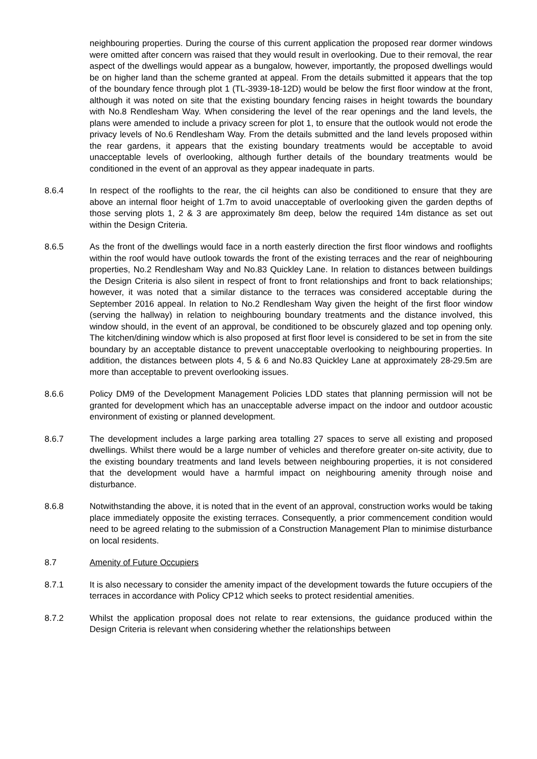neighbouring properties. During the course of this current application the proposed rear dormer windows were omitted after concern was raised that they would result in overlooking. Due to their removal, the rear aspect of the dwellings would appear as a bungalow, however, importantly, the proposed dwellings would be on higher land than the scheme granted at appeal. From the details submitted it appears that the top of the boundary fence through plot 1 (TL-3939-18-12D) would be below the first floor window at the front, although it was noted on site that the existing boundary fencing raises in height towards the boundary with No.8 Rendlesham Way. When considering the level of the rear openings and the land levels, the plans were amended to include a privacy screen for plot 1, to ensure that the outlook would not erode the privacy levels of No.6 Rendlesham Way. From the details submitted and the land levels proposed within the rear gardens, it appears that the existing boundary treatments would be acceptable to avoid unacceptable levels of overlooking, although further details of the boundary treatments would be conditioned in the event of an approval as they appear inadequate in parts.
8.6.4 In respect of the rooflights to the rear, the cil heights can also be conditioned to ensure that they are above an internal floor height of 1.7m to avoid unacceptable of overlooking given the garden depths of those serving plots 1, 2 & 3 are approximately 8m deep, below the required 14m distance as set out within the Design Criteria.
8.6.5 As the front of the dwellings would face in a north easterly direction the first floor windows and rooflights within the roof would have outlook towards the front of the existing terraces and the rear of neighbouring properties, No.2 Rendlesham Way and No.83 Quickley Lane. In relation to distances between buildings the Design Criteria is also silent in respect of front to front relationships and front to back relationships; however, it was noted that a similar distance to the terraces was considered acceptable during the September 2016 appeal. In relation to No.2 Rendlesham Way given the height of the first floor window (serving the hallway) in relation to neighbouring boundary treatments and the distance involved, this window should, in the event of an approval, be conditioned to be obscurely glazed and top opening only. The kitchen/dining window which is also proposed at first floor level is considered to be set in from the site boundary by an acceptable distance to prevent unacceptable overlooking to neighbouring properties. In addition, the distances between plots 4, 5 & 6 and No.83 Quickley Lane at approximately 28-29.5m are more than acceptable to prevent overlooking issues.
8.6.6 Policy DM9 of the Development Management Policies LDD states that planning permission will not be granted for development which has an unacceptable adverse impact on the indoor and outdoor acoustic environment of existing or planned development.
8.6.7 The development includes a large parking area totalling 27 spaces to serve all existing and proposed dwellings. Whilst there would be a large number of vehicles and therefore greater on-site activity, due to the existing boundary treatments and land levels between neighbouring properties, it is not considered that the development would have a harmful impact on neighbouring amenity through noise and disturbance.
8.6.8 Notwithstanding the above, it is noted that in the event of an approval, construction works would be taking place immediately opposite the existing terraces. Consequently, a prior commencement condition would need to be agreed relating to the submission of a Construction Management Plan to minimise disturbance on local residents.
8.7 Amenity of Future Occupiers
8.7.1 It is also necessary to consider the amenity impact of the development towards the future occupiers of the terraces in accordance with Policy CP12 which seeks to protect residential amenities.
8.7.2 Whilst the application proposal does not relate to rear extensions, the guidance produced within the Design Criteria is relevant when considering whether the relationships between